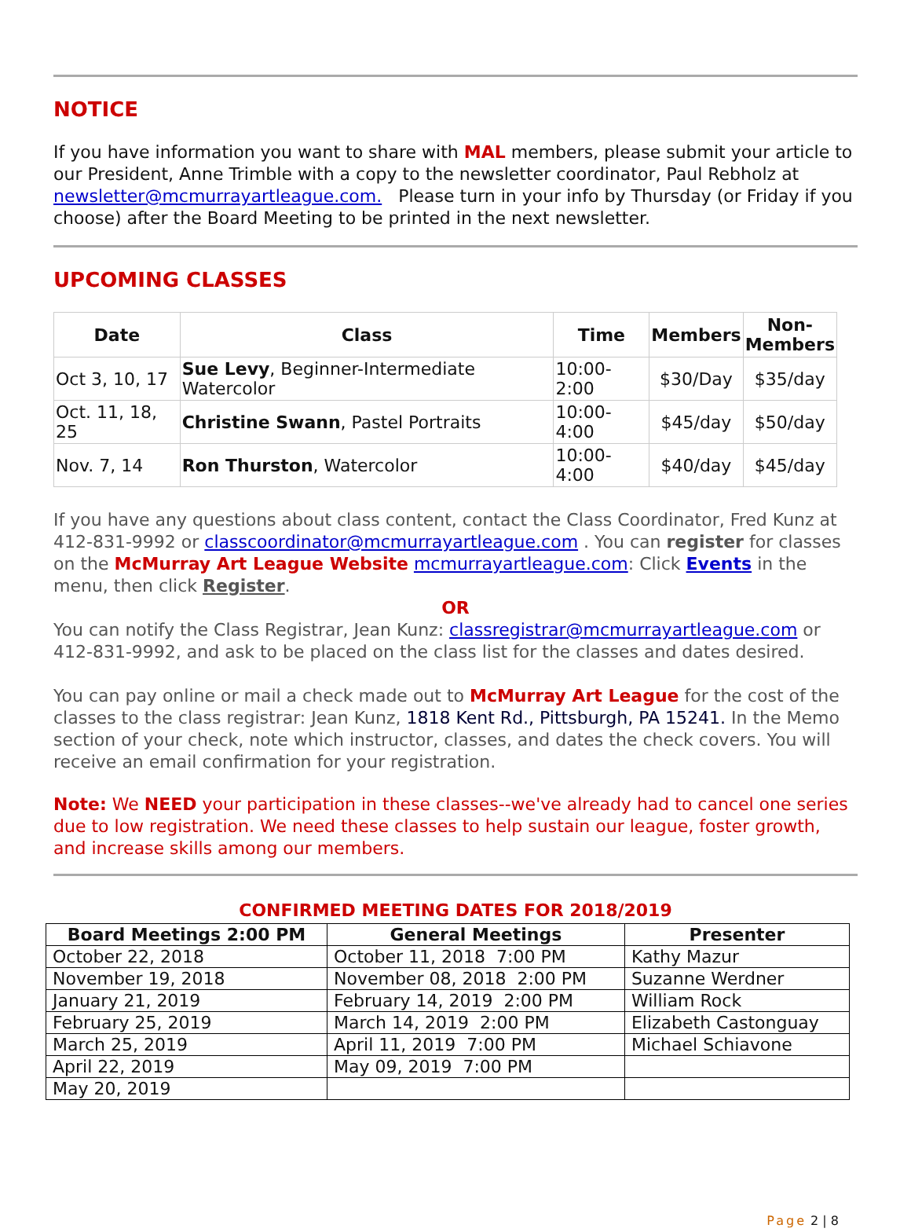NOTICE
If you have information you want to share with MAL members, please submit your article to our President, Anne Trimble with a copy to the newsletter coordinator, Paul Rebholz at newsletter@mcmurrayartleague.com. Please turn in your info by Thursday (or Friday if you choose) after the Board Meeting to be printed in the next newsletter.
UPCOMING CLASSES
| Date | Class | Time | Members | Non- Members |
| --- | --- | --- | --- | --- |
| Oct 3, 10, 17 | Sue Levy , Beginner-Intermediate Watercolor | 10:00-2:00 | $30/Day | $35/day |
| Oct. 11, 18, 25 | Christine Swann , Pastel Portraits | 10:00-4:00 | $45/day | $50/day |
| Nov. 7, 14 | Ron Thurston , Watercolor | 10:00-4:00 | $40/day | $45/day |
If you have any questions about class content, contact the Class Coordinator, Fred Kunz at 412-831-9992 or classcoordinator@mcmurrayartleague.com . You can register for classes on the McMurray Art League Website mcmurrayartleague.com: Click Events in the menu, then click Register.
OR
You can notify the Class Registrar, Jean Kunz: classregistrar@mcmurrayartleague.com or 412-831-9992, and ask to be placed on the class list for the classes and dates desired.
You can pay online or mail a check made out to McMurray Art League for the cost of the classes to the class registrar: Jean Kunz, 1818 Kent Rd., Pittsburgh, PA 15241. In the Memo section of your check, note which instructor, classes, and dates the check covers. You will receive an email confirmation for your registration.
Note: We NEED your participation in these classes--we've already had to cancel one series due to low registration. We need these classes to help sustain our league, foster growth, and increase skills among our members.
CONFIRMED MEETING DATES FOR 2018/2019
| Board Meetings 2:00 PM | General Meetings | Presenter |
| --- | --- | --- |
| October 22, 2018 | October 11, 2018 7:00 PM | Kathy Mazur |
| November 19, 2018 | November 08, 2018 2:00 PM | Suzanne Werdner |
| January 21, 2019 | February 14, 2019 2:00 PM | William Rock |
| February 25, 2019 | March 14, 2019 2:00 PM | Elizabeth Castonguay |
| March 25, 2019 | April 11, 2019 7:00 PM | Michael Schiavone |
| April 22, 2019 | May 09, 2019 7:00 PM | |
| May 20, 2019 | | |
Page 2 | 8